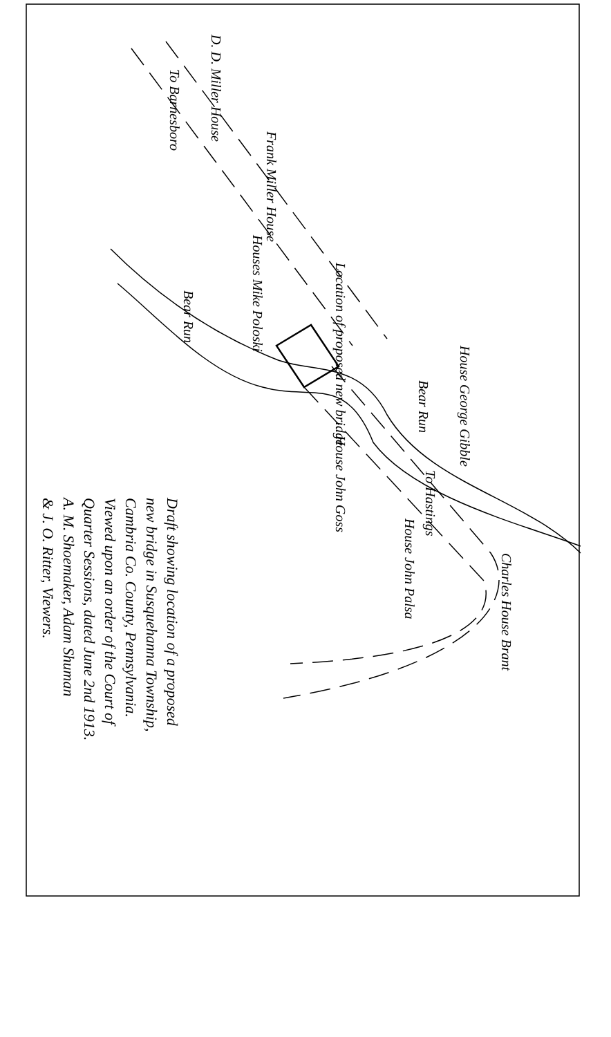D. D. Miller House
Frank Miller House
To Barnesboro
Houses Mike Poloski
Location of proposed new bridge
Bear Run
House George Gibble
Bear Run
House John Goss
To Hastings
House John Palsa
Charles House Brant
Draft showing location of a proposed
new bridge in Susquehanna Township,
Cambria Co. County, Pennsylvania.
Viewed upon an order of the Court of
Quarter Sessions, dated June 2nd 1913.
A. M. Shoemaker, Adam Shuman
& J. O. Ritter, Viewers.